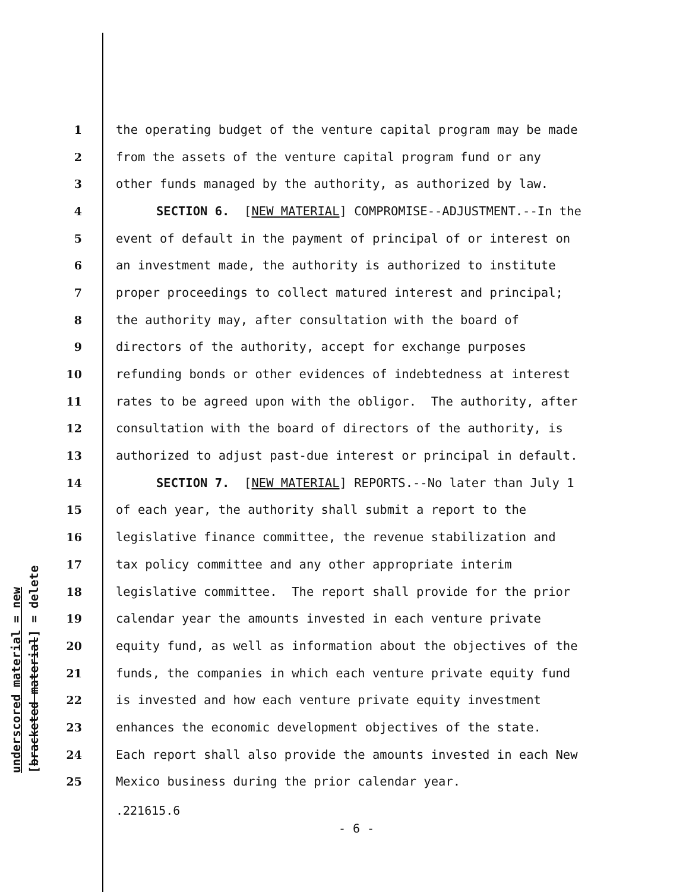underscored material = new [bracketed material] = delete
1 the operating budget of the venture capital program may be made
2 from the assets of the venture capital program fund or any
3 other funds managed by the authority, as authorized by law.
4 SECTION 6. [NEW MATERIAL] COMPROMISE--ADJUSTMENT.--In the
5 event of default in the payment of principal of or interest on
6 an investment made, the authority is authorized to institute
7 proper proceedings to collect matured interest and principal;
8 the authority may, after consultation with the board of
9 directors of the authority, accept for exchange purposes
10 refunding bonds or other evidences of indebtedness at interest
11 rates to be agreed upon with the obligor. The authority, after
12 consultation with the board of directors of the authority, is
13 authorized to adjust past-due interest or principal in default.
14 SECTION 7. [NEW MATERIAL] REPORTS.--No later than July 1
15 of each year, the authority shall submit a report to the
16 legislative finance committee, the revenue stabilization and
17 tax policy committee and any other appropriate interim
18 legislative committee. The report shall provide for the prior
19 calendar year the amounts invested in each venture private
20 equity fund, as well as information about the objectives of the
21 funds, the companies in which each venture private equity fund
22 is invested and how each venture private equity investment
23 enhances the economic development objectives of the state.
24 Each report shall also provide the amounts invested in each New
25 Mexico business during the prior calendar year.
.221615.6
- 6 -